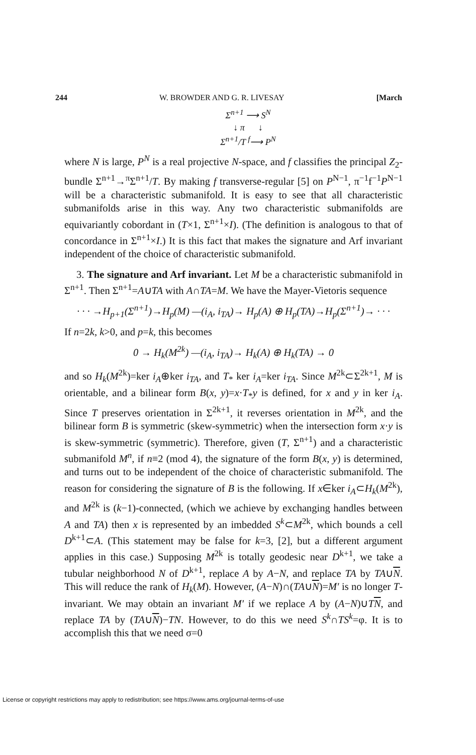244 W. BROWDER AND G. R. LIVESAY [March
Σ<sup>n+1</sup> ⟶ S<sup>N</sup>
↓ π ↓
Σ<sup>n+1</sup>/T <sup>f</sup>⟶ P<sup>N</sup>
where N is large, P<sup>N</sup> is a real projective N-space, and f classifies the principal Z<sub>2</sub>-bundle Σ<sup>n+1</sup>→<sup>π</sup>Σ<sup>n+1</sup>/T. By making f transverse-regular [5] on P<sup>N−1</sup>, π<sup>−1</sup>f<sup>−1</sup>P<sup>N−1</sup> will be a characteristic submanifold. It is easy to see that all characteristic submanifolds arise in this way. Any two characteristic submanifolds are equivariantly cobordant in (T×1, Σ<sup>n+1</sup>×I). (The definition is analogous to that of concordance in Σ<sup>n+1</sup>×I.) It is this fact that makes the signature and Arf invariant independent of the choice of characteristic submanifold.
3. The signature and Arf invariant. Let M be a characteristic submanifold in Σ<sup>n+1</sup>. Then Σ<sup>n+1</sup>=A∪TA with A∩TA=M. We have the Mayer-Vietoris sequence
· · · →H<sub>p+1</sub>(Σ<sup>n+1</sup>)→H<sub>p</sub>(M) —(i<sub>A</sub>, i<sub>TA</sub>)→ H<sub>p</sub>(A) ⊕ H<sub>p</sub>(TA)→H<sub>p</sub>(Σ<sup>n+1</sup>)→ · · ·
If n=2k, k>0, and p=k, this becomes
0 → H<sub>k</sub>(M<sup>2k</sup>) —(i<sub>A</sub>, i<sub>TA</sub>)→ H<sub>k</sub>(A) ⊕ H<sub>k</sub>(TA) → 0
and so H<sub>k</sub>(M<sup>2k</sup>)=ker i<sub>A</sub>⊕ker i<sub>TA</sub>, and T<sub>*</sub> ker i<sub>A</sub>=ker i<sub>TA</sub>. Since M<sup>2k</sup>⊂Σ<sup>2k+1</sup>, M is orientable, and a bilinear form B(x, y)=x·T<sub>*</sub>y is defined, for x and y in ker i<sub>A</sub>. Since T preserves orientation in Σ<sup>2k+1</sup>, it reverses orientation in M<sup>2k</sup>, and the bilinear form B is symmetric (skew-symmetric) when the intersection form x·y is is skew-symmetric (symmetric). Therefore, given (T, Σ<sup>n+1</sup>) and a characteristic submanifold M<sup>n</sup>, if n≡2 (mod 4), the signature of the form B(x, y) is determined, and turns out to be independent of the choice of characteristic submanifold. The reason for considering the signature of B is the following. If x∈ker i<sub>A</sub>⊂H<sub>k</sub>(M<sup>2k</sup>), and M<sup>2k</sup> is (k−1)-connected, (which we achieve by exchanging handles between A and TA) then x is represented by an imbedded S<sup>k</sup>⊂M<sup>2k</sup>, which bounds a cell D<sup>k+1</sup>⊂A. (This statement may be false for k=3, [2], but a different argument applies in this case.) Supposing M<sup>2k</sup> is totally geodesic near D<sup>k+1</sup>, we take a tubular neighborhood N of D<sup>k+1</sup>, replace A by A−N, and replace TA by TA∪N. This will reduce the rank of H<sub>k</sub>(M). However, (A−N)∩(TA∪N)=M′ is no longer T-invariant. We may obtain an invariant M′ if we replace A by (A−N)∪TN, and replace TA by (TA∪N)−TN. However, to do this we need S<sup>k</sup>∩TS<sup>k</sup>=φ. It is to accomplish this that we need σ=0
License or copyright restrictions may apply to redistribution; see https://www.ams.org/journal-terms-of-use